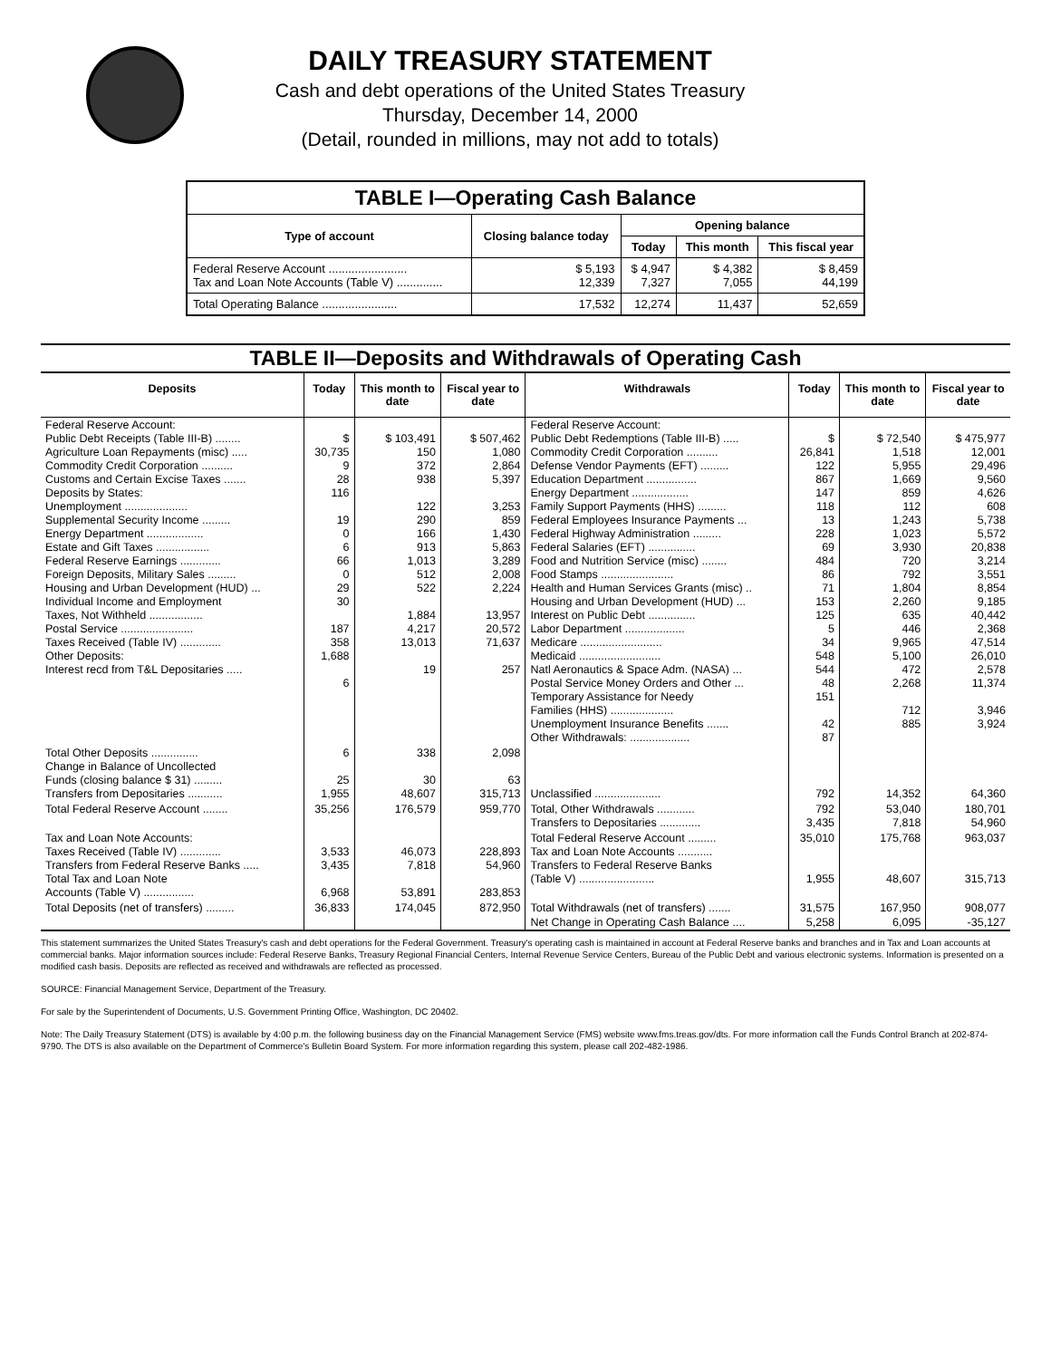DAILY TREASURY STATEMENT
Cash and debt operations of the United States Treasury
Thursday, December 14, 2000
(Detail, rounded in millions, may not add to totals)
| TABLE I—Operating Cash Balance | | | | |
| Type of account | Closing balance today | Opening balance | | |
| | | Today | This month | This fiscal year |
| Federal Reserve Account ........................ Tax and Loan Note Accounts (Table V) .............. | $ 5,193 12,339 | $ 4,947 7,327 | $ 4,382 7,055 | $ 8,459 44,199 |
| Total Operating Balance ....................... | 17,532 | 12,274 | 11,437 | 52,659 |
| TABLE II—Deposits and Withdrawals of Operating Cash | | | | | | | |
| Deposits | Today | This month to date | Fiscal year to date | Withdrawals | Today | This month to date | Fiscal year to date |
| Federal Reserve Account: Public Debt Receipts (Table III-B) ........ Agriculture Loan Repayments (misc) ..... Commodity Credit Corporation .......... Customs and Certain Excise Taxes ....... Deposits by States: Unemployment .................... Supplemental Security Income ......... Energy Department .................. Estate and Gift Taxes ................. Federal Reserve Earnings ............. Foreign Deposits, Military Sales ......... Housing and Urban Development (HUD) ... Individual Income and Employment Taxes, Not Withheld ................. Postal Service ....................... Taxes Received (Table IV) ............. Other Deposits: Interest recd from T&L Depositaries ..... | $ 30,735 9 28 116 19 0 6 66 0 29 30 187 358 1,688 6 | $ 103,491 150 372 938 122 290 166 913 1,013 512 522 1,884 4,217 13,013 19 | $ 507,462 1,080 2,864 5,397 3,253 859 1,430 5,863 3,289 2,008 2,224 13,957 20,572 71,637 257 | Federal Reserve Account: Public Debt Redemptions (Table III-B) ..... Commodity Credit Corporation .......... Defense Vendor Payments (EFT) ......... Education Department ................ Energy Department .................. Family Support Payments (HHS) ......... Federal Employees Insurance Payments ... Federal Highway Administration ......... Federal Salaries (EFT) ............... Food and Nutrition Service (misc) ........ Food Stamps ....................... Health and Human Services Grants (misc) .. Housing and Urban Development (HUD) ... Interest on Public Debt ............... Labor Department ................... Medicare .......................... Medicaid .......................... Natl Aeronautics & Space Adm. (NASA) ... Postal Service Money Orders and Other ... Temporary Assistance for Needy Families (HHS) .................... Unemployment Insurance Benefits ....... Other Withdrawals: ................... | $ 26,841 122 867 147 118 13 228 69 484 86 71 153 125 5 34 548 544 48 151 42 87 | $ 72,540 1,518 5,955 1,669 859 112 1,243 1,023 3,930 720 792 1,804 2,260 635 446 9,965 5,100 472 2,268 712 885 | $ 475,977 12,001 29,496 9,560 4,626 608 5,738 5,572 20,838 3,214 3,551 8,854 9,185 40,442 2,368 47,514 26,010 2,578 11,374 3,946 3,924 |
| Total Other Deposits ............... Change in Balance of Uncollected Funds (closing balance $ 31) ......... Transfers from Depositaries ........... | 6 25 1,955 | 338 30 48,607 | 2,098 63 315,713 | Unclassified ..................... | 792 | 14,352 | 64,360 |
| Total Federal Reserve Account ........ | 35,256 | 176,579 | 959,770 | Total, Other Withdrawals ............ Transfers to Depositaries ............. | 792 3,435 | 53,040 7,818 | 180,701 54,960 |
| Tax and Loan Note Accounts: Taxes Received (Table IV) ............. Transfers from Federal Reserve Banks ..... Total Tax and Loan Note Accounts (Table V) ................ | 3,533 3,435 6,968 | 46,073 7,818 53,891 | 228,893 54,960 283,853 | Total Federal Reserve Account ......... Tax and Loan Note Accounts ........... Transfers to Federal Reserve Banks (Table V) ........................ | 35,010 1,955 | 175,768 48,607 | 963,037 315,713 |
| Total Deposits (net of transfers) ......... | 36,833 | 174,045 | 872,950 | Total Withdrawals (net of transfers) ....... | 31,575 | 167,950 | 908,077 |
| | | | | Net Change in Operating Cash Balance .... | 5,258 | 6,095 | -35,127 |
This statement summarizes the United States Treasury's cash and debt operations for the Federal Government. Treasury's operating cash is maintained in account at Federal Reserve banks and branches and in Tax and Loan accounts at commercial banks. Major information sources include: Federal Reserve Banks, Treasury Regional Financial Centers, Internal Revenue Service Centers, Bureau of the Public Debt and various electronic systems. Information is presented on a modified cash basis. Deposits are reflected as received and withdrawals are reflected as processed.
SOURCE: Financial Management Service, Department of the Treasury.
For sale by the Superintendent of Documents, U.S. Government Printing Office, Washington, DC 20402.
Note: The Daily Treasury Statement (DTS) is available by 4:00 p.m. the following business day on the Financial Management Service (FMS) website www.fms.treas.gov/dts. For more information call the Funds Control Branch at 202-874-9790. The DTS is also available on the Department of Commerce's Bulletin Board System. For more information regarding this system, please call 202-482-1986.